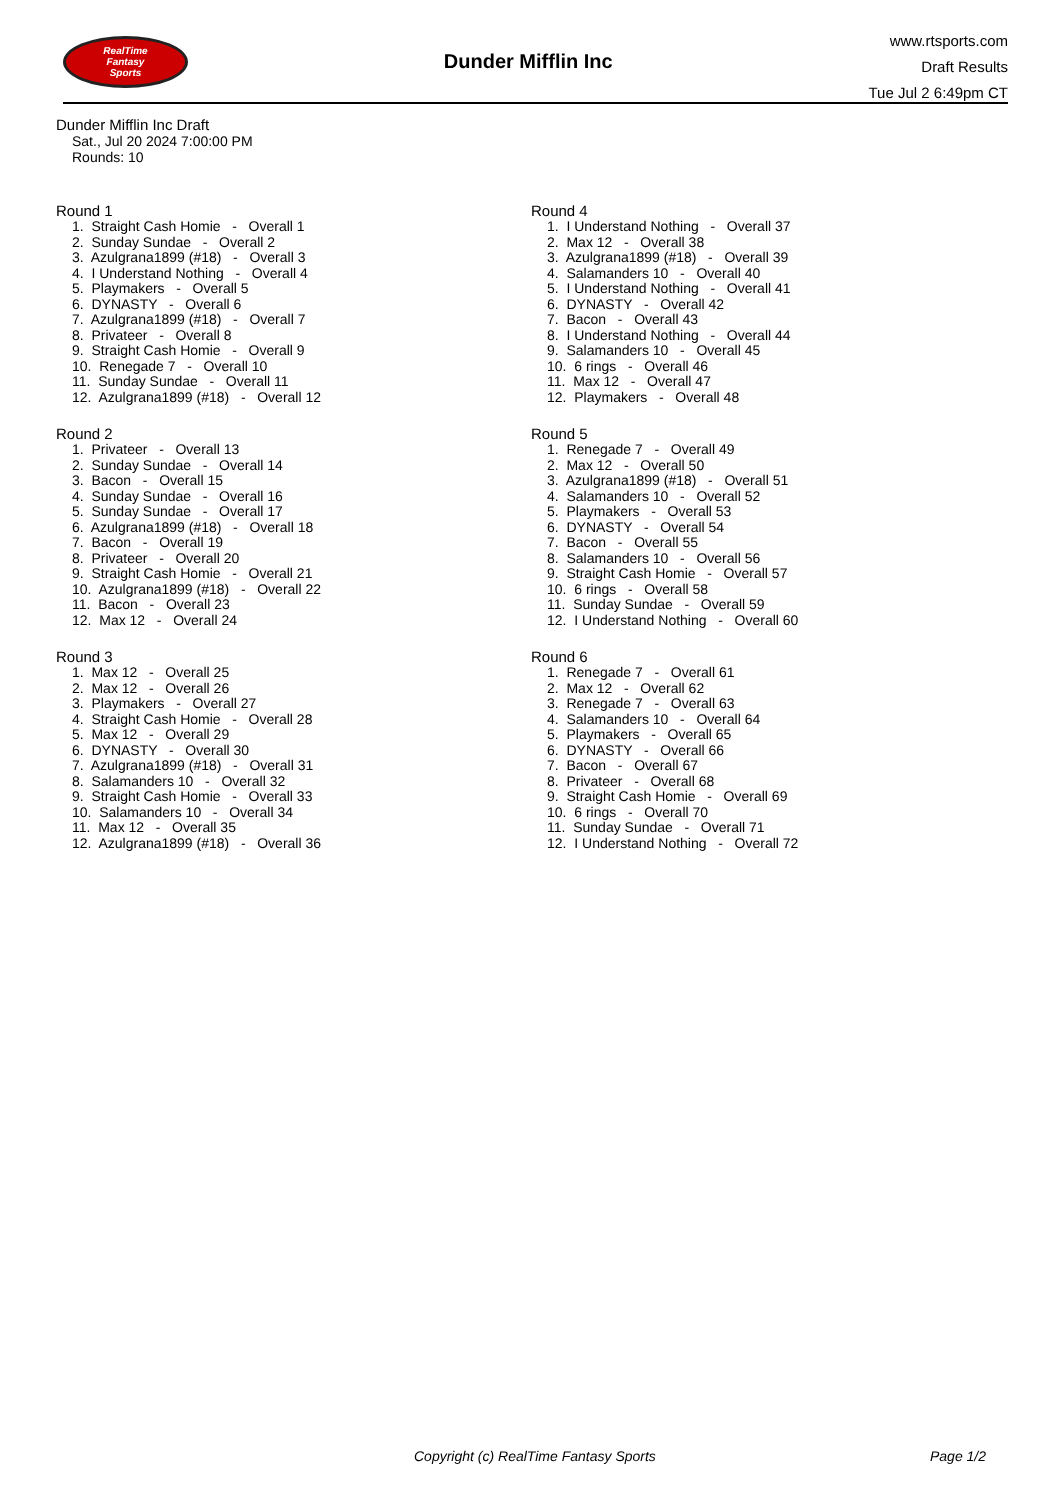RealTime
Fantasy
Sports
Dunder Mifflin Inc
www.rtsports.com
Draft Results
Tue Jul 2 6:49pm CT
Dunder Mifflin Inc Draft
Sat., Jul 20 2024 7:00:00 PM
Rounds: 10
Round 1
1. Straight Cash Homie - Overall 1 2. Sunday Sundae - Overall 2 3. Azulgrana1899 (#18) - Overall 3 4. I Understand Nothing - Overall 4 5. Playmakers - Overall 5 6. DYNASTY - Overall 6 7. Azulgrana1899 (#18) - Overall 7 8. Privateer - Overall 8 9. Straight Cash Homie - Overall 9 10. Renegade 7 - Overall 10 11. Sunday Sundae - Overall 11 12. Azulgrana1899 (#18) - Overall 12
Round 2
1. Privateer - Overall 13 2. Sunday Sundae - Overall 14 3. Bacon - Overall 15 4. Sunday Sundae - Overall 16 5. Sunday Sundae - Overall 17 6. Azulgrana1899 (#18) - Overall 18 7. Bacon - Overall 19 8. Privateer - Overall 20 9. Straight Cash Homie - Overall 21 10. Azulgrana1899 (#18) - Overall 22 11. Bacon - Overall 23 12. Max 12 - Overall 24
Round 3
1. Max 12 - Overall 25 2. Max 12 - Overall 26 3. Playmakers - Overall 27 4. Straight Cash Homie - Overall 28 5. Max 12 - Overall 29 6. DYNASTY - Overall 30 7. Azulgrana1899 (#18) - Overall 31 8. Salamanders 10 - Overall 32 9. Straight Cash Homie - Overall 33 10. Salamanders 10 - Overall 34 11. Max 12 - Overall 35 12. Azulgrana1899 (#18) - Overall 36
Round 4
1. I Understand Nothing - Overall 37 2. Max 12 - Overall 38 3. Azulgrana1899 (#18) - Overall 39 4. Salamanders 10 - Overall 40 5. I Understand Nothing - Overall 41 6. DYNASTY - Overall 42 7. Bacon - Overall 43 8. I Understand Nothing - Overall 44 9. Salamanders 10 - Overall 45 10. 6 rings - Overall 46 11. Max 12 - Overall 47 12. Playmakers - Overall 48
Round 5
1. Renegade 7 - Overall 49 2. Max 12 - Overall 50 3. Azulgrana1899 (#18) - Overall 51 4. Salamanders 10 - Overall 52 5. Playmakers - Overall 53 6. DYNASTY - Overall 54 7. Bacon - Overall 55 8. Salamanders 10 - Overall 56 9. Straight Cash Homie - Overall 57 10. 6 rings - Overall 58 11. Sunday Sundae - Overall 59 12. I Understand Nothing - Overall 60
Round 6
1. Renegade 7 - Overall 61 2. Max 12 - Overall 62 3. Renegade 7 - Overall 63 4. Salamanders 10 - Overall 64 5. Playmakers - Overall 65 6. DYNASTY - Overall 66 7. Bacon - Overall 67 8. Privateer - Overall 68 9. Straight Cash Homie - Overall 69 10. 6 rings - Overall 70 11. Sunday Sundae - Overall 71 12. I Understand Nothing - Overall 72
Copyright (c) RealTime Fantasy Sports Page 1/2